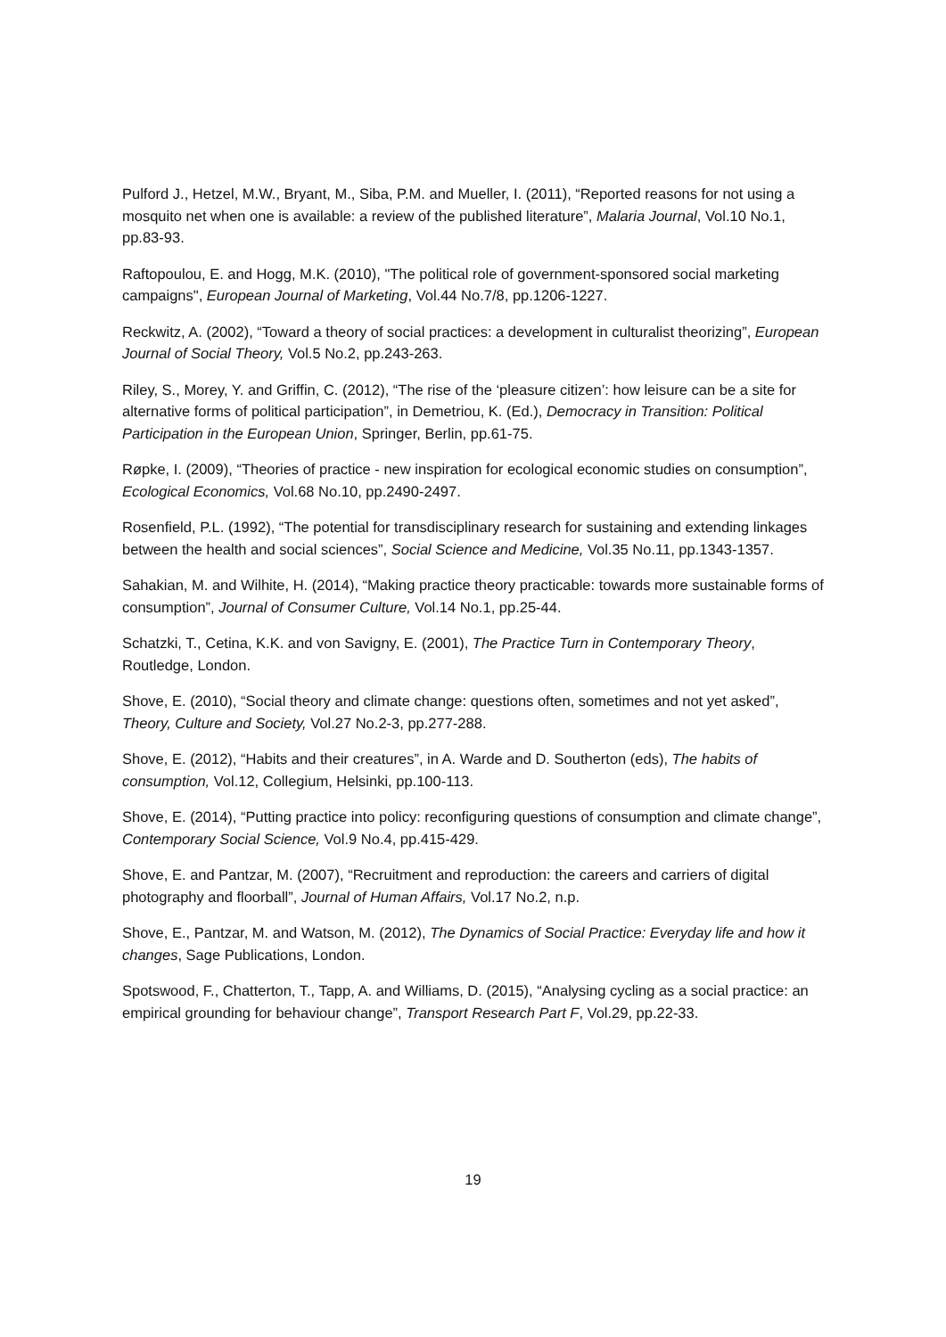Pulford J., Hetzel, M.W., Bryant, M., Siba, P.M. and Mueller, I. (2011), “Reported reasons for not using a mosquito net when one is available: a review of the published literature”, Malaria Journal, Vol.10 No.1, pp.83-93.
Raftopoulou, E. and Hogg, M.K. (2010), "The political role of government-sponsored social marketing campaigns", European Journal of Marketing, Vol.44 No.7/8, pp.1206-1227.
Reckwitz, A. (2002), “Toward a theory of social practices: a development in culturalist theorizing”, European Journal of Social Theory, Vol.5 No.2, pp.243-263.
Riley, S., Morey, Y. and Griffin, C. (2012), “The rise of the ‘pleasure citizen’: how leisure can be a site for alternative forms of political participation”, in Demetriou, K. (Ed.), Democracy in Transition: Political Participation in the European Union, Springer, Berlin, pp.61-75.
Røpke, I. (2009), “Theories of practice - new inspiration for ecological economic studies on consumption”, Ecological Economics, Vol.68 No.10, pp.2490-2497.
Rosenfield, P.L. (1992), “The potential for transdisciplinary research for sustaining and extending linkages between the health and social sciences”, Social Science and Medicine, Vol.35 No.11, pp.1343-1357.
Sahakian, M. and Wilhite, H. (2014), “Making practice theory practicable: towards more sustainable forms of consumption”, Journal of Consumer Culture, Vol.14 No.1, pp.25-44.
Schatzki, T., Cetina, K.K. and von Savigny, E. (2001), The Practice Turn in Contemporary Theory, Routledge, London.
Shove, E. (2010), “Social theory and climate change: questions often, sometimes and not yet asked”, Theory, Culture and Society, Vol.27 No.2-3, pp.277-288.
Shove, E. (2012), “Habits and their creatures”, in A. Warde and D. Southerton (eds), The habits of consumption, Vol.12, Collegium, Helsinki, pp.100-113.
Shove, E. (2014), “Putting practice into policy: reconfiguring questions of consumption and climate change”, Contemporary Social Science, Vol.9 No.4, pp.415-429.
Shove, E. and Pantzar, M. (2007), “Recruitment and reproduction: the careers and carriers of digital photography and floorball”, Journal of Human Affairs, Vol.17 No.2, n.p.
Shove, E., Pantzar, M. and Watson, M. (2012), The Dynamics of Social Practice: Everyday life and how it changes, Sage Publications, London.
Spotswood, F., Chatterton, T., Tapp, A. and Williams, D. (2015), “Analysing cycling as a social practice: an empirical grounding for behaviour change”, Transport Research Part F, Vol.29, pp.22-33.
19